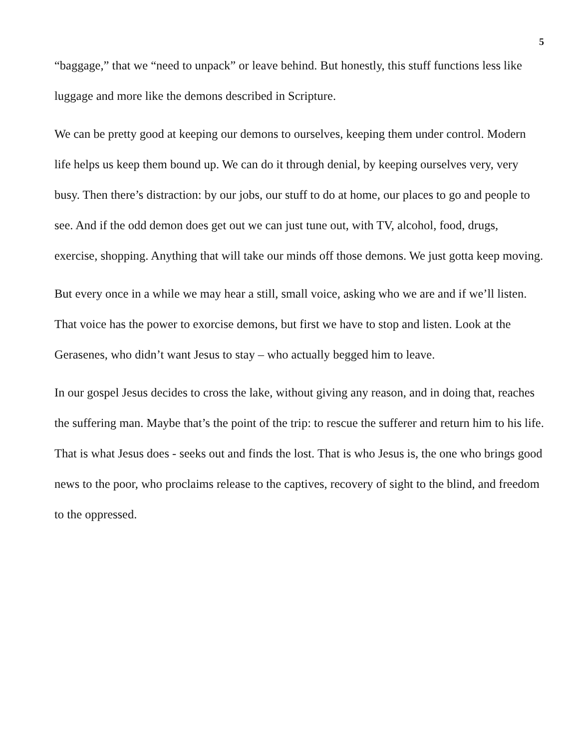5
“baggage,” that we “need to unpack” or leave behind. But honestly, this stuff functions less like luggage and more like the demons described in Scripture.
We can be pretty good at keeping our demons to ourselves, keeping them under control. Modern life helps us keep them bound up. We can do it through denial, by keeping ourselves very, very busy. Then there’s distraction: by our jobs, our stuff to do at home, our places to go and people to see. And if the odd demon does get out we can just tune out, with TV, alcohol, food, drugs, exercise, shopping. Anything that will take our minds off those demons. We just gotta keep moving.
But every once in a while we may hear a still, small voice, asking who we are and if we’ll listen. That voice has the power to exorcise demons, but first we have to stop and listen. Look at the Gerasenes, who didn’t want Jesus to stay – who actually begged him to leave.
In our gospel Jesus decides to cross the lake, without giving any reason, and in doing that, reaches the suffering man. Maybe that’s the point of the trip: to rescue the sufferer and return him to his life. That is what Jesus does - seeks out and finds the lost. That is who Jesus is, the one who brings good news to the poor, who proclaims release to the captives, recovery of sight to the blind, and freedom to the oppressed.